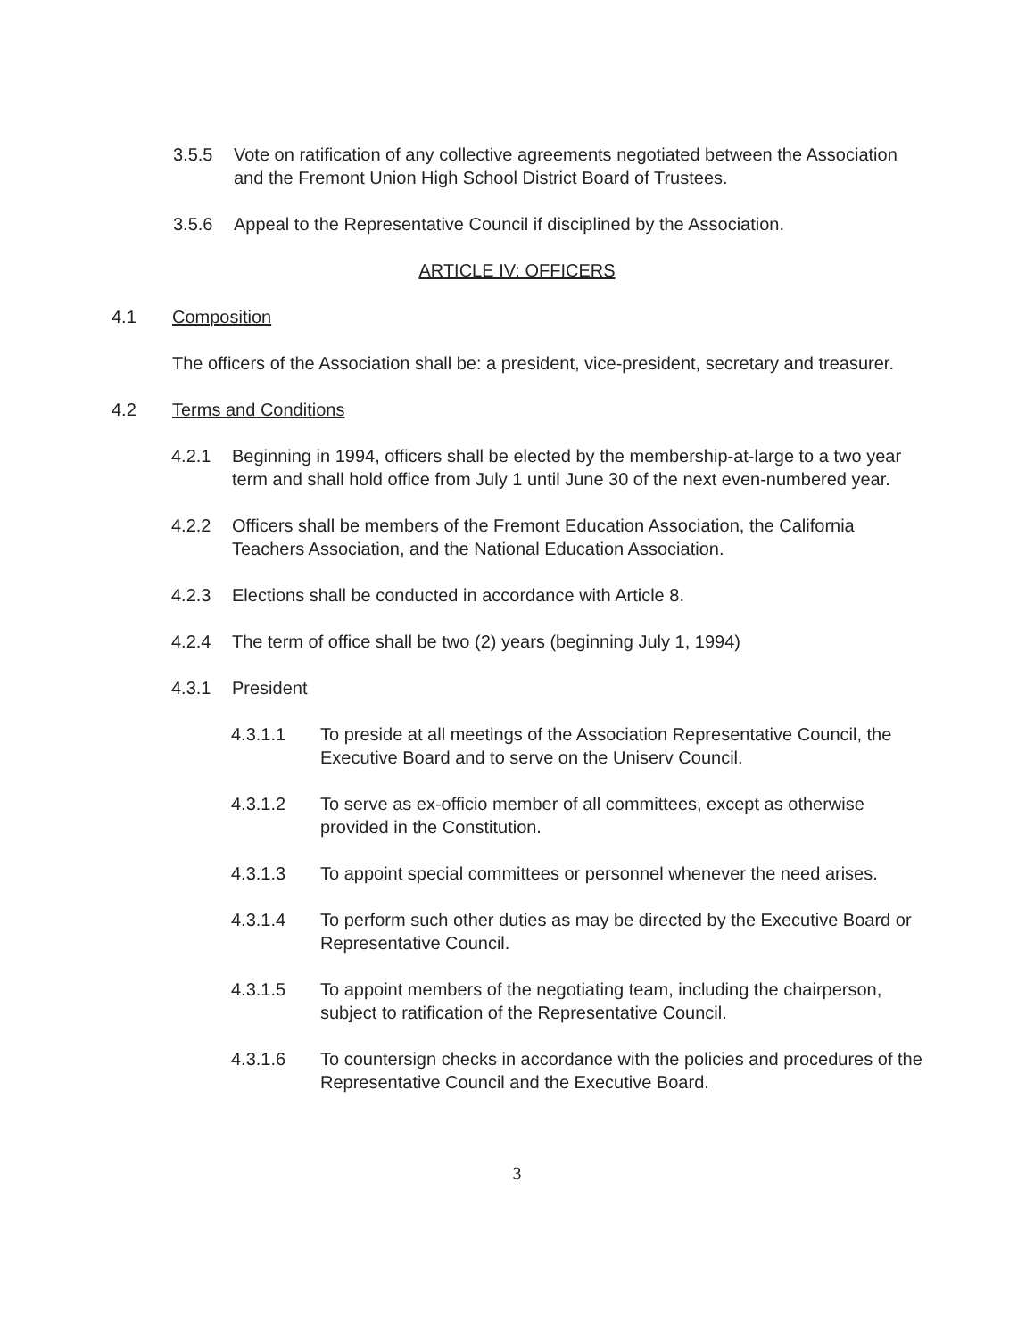3.5.5 Vote on ratification of any collective agreements negotiated between the Association and the Fremont Union High School District Board of Trustees.
3.5.6 Appeal to the Representative Council if disciplined by the Association.
ARTICLE IV: OFFICERS
4.1 Composition
The officers of the Association shall be: a president, vice-president, secretary and treasurer.
4.2 Terms and Conditions
4.2.1 Beginning in 1994, officers shall be elected by the membership-at-large to a two year term and shall hold office from July 1 until June 30 of the next even-numbered year.
4.2.2 Officers shall be members of the Fremont Education Association, the California Teachers Association, and the National Education Association.
4.2.3 Elections shall be conducted in accordance with Article 8.
4.2.4 The term of office shall be two (2) years (beginning July 1, 1994)
4.3.1 President
4.3.1.1 To preside at all meetings of the Association Representative Council, the Executive Board and to serve on the Uniserv Council.
4.3.1.2 To serve as ex-officio member of all committees, except as otherwise provided in the Constitution.
4.3.1.3 To appoint special committees or personnel whenever the need arises.
4.3.1.4 To perform such other duties as may be directed by the Executive Board or Representative Council.
4.3.1.5 To appoint members of the negotiating team, including the chairperson, subject to ratification of the Representative Council.
4.3.1.6 To countersign checks in accordance with the policies and procedures of the Representative Council and the Executive Board.
3